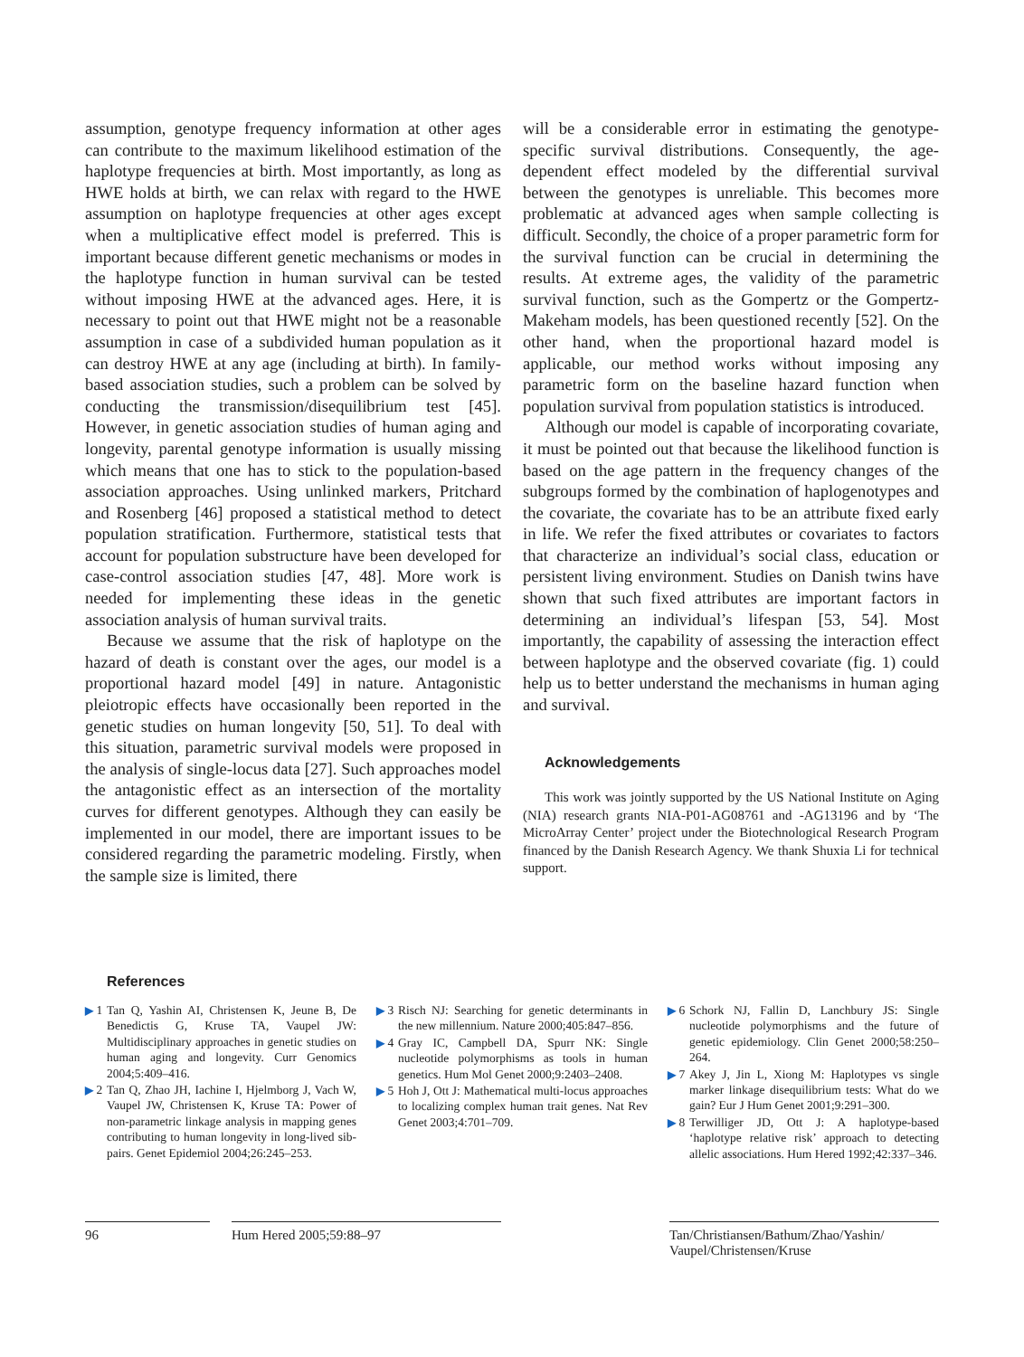assumption, genotype frequency information at other ages can contribute to the maximum likelihood estimation of the haplotype frequencies at birth. Most importantly, as long as HWE holds at birth, we can relax with regard to the HWE assumption on haplotype frequencies at other ages except when a multiplicative effect model is preferred. This is important because different genetic mechanisms or modes in the haplotype function in human survival can be tested without imposing HWE at the advanced ages. Here, it is necessary to point out that HWE might not be a reasonable assumption in case of a subdivided human population as it can destroy HWE at any age (including at birth). In family-based association studies, such a problem can be solved by conducting the transmission/disequilibrium test [45]. However, in genetic association studies of human aging and longevity, parental genotype information is usually missing which means that one has to stick to the population-based association approaches. Using unlinked markers, Pritchard and Rosenberg [46] proposed a statistical method to detect population stratification. Furthermore, statistical tests that account for population substructure have been developed for case-control association studies [47, 48]. More work is needed for implementing these ideas in the genetic association analysis of human survival traits.
Because we assume that the risk of haplotype on the hazard of death is constant over the ages, our model is a proportional hazard model [49] in nature. Antagonistic pleiotropic effects have occasionally been reported in the genetic studies on human longevity [50, 51]. To deal with this situation, parametric survival models were proposed in the analysis of single-locus data [27]. Such approaches model the antagonistic effect as an intersection of the mortality curves for different genotypes. Although they can easily be implemented in our model, there are important issues to be considered regarding the parametric modeling. Firstly, when the sample size is limited, there
will be a considerable error in estimating the genotype-specific survival distributions. Consequently, the age-dependent effect modeled by the differential survival between the genotypes is unreliable. This becomes more problematic at advanced ages when sample collecting is difficult. Secondly, the choice of a proper parametric form for the survival function can be crucial in determining the results. At extreme ages, the validity of the parametric survival function, such as the Gompertz or the Gompertz-Makeham models, has been questioned recently [52]. On the other hand, when the proportional hazard model is applicable, our method works without imposing any parametric form on the baseline hazard function when population survival from population statistics is introduced.
Although our model is capable of incorporating covariate, it must be pointed out that because the likelihood function is based on the age pattern in the frequency changes of the subgroups formed by the combination of haplogenotypes and the covariate, the covariate has to be an attribute fixed early in life. We refer the fixed attributes or covariates to factors that characterize an individual’s social class, education or persistent living environment. Studies on Danish twins have shown that such fixed attributes are important factors in determining an individual’s lifespan [53, 54]. Most importantly, the capability of assessing the interaction effect between haplotype and the observed covariate (fig. 1) could help us to better understand the mechanisms in human aging and survival.
Acknowledgements
This work was jointly supported by the US National Institute on Aging (NIA) research grants NIA-P01-AG08761 and -AG13196 and by ‘The MicroArray Center’ project under the Biotechnological Research Program financed by the Danish Research Agency. We thank Shuxia Li for technical support.
References
▶ 1 Tan Q, Yashin AI, Christensen K, Jeune B, De Benedictis G, Kruse TA, Vaupel JW: Multidisciplinary approaches in genetic studies on human aging and longevity. Curr Genomics 2004;5:409–416.
▶ 2 Tan Q, Zhao JH, Iachine I, Hjelmborg J, Vach W, Vaupel JW, Christensen K, Kruse TA: Power of non-parametric linkage analysis in mapping genes contributing to human longevity in long-lived sib-pairs. Genet Epidemiol 2004;26:245–253.
▶ 3 Risch NJ: Searching for genetic determinants in the new millennium. Nature 2000;405:847–856.
▶ 4 Gray IC, Campbell DA, Spurr NK: Single nucleotide polymorphisms as tools in human genetics. Hum Mol Genet 2000;9:2403–2408.
▶ 5 Hoh J, Ott J: Mathematical multi-locus approaches to localizing complex human trait genes. Nat Rev Genet 2003;4:701–709.
▶ 6 Schork NJ, Fallin D, Lanchbury JS: Single nucleotide polymorphisms and the future of genetic epidemiology. Clin Genet 2000;58:250–264.
▶ 7 Akey J, Jin L, Xiong M: Haplotypes vs single marker linkage disequilibrium tests: What do we gain? Eur J Hum Genet 2001;9:291–300.
▶ 8 Terwilliger JD, Ott J: A haplotype-based ‘haplotype relative risk’ approach to detecting allelic associations. Hum Hered 1992;42:337–346.
96 Hum Hered 2005;59:88–97 Tan/Christiansen/Bathum/Zhao/Yashin/ Vaupel/Christensen/Kruse